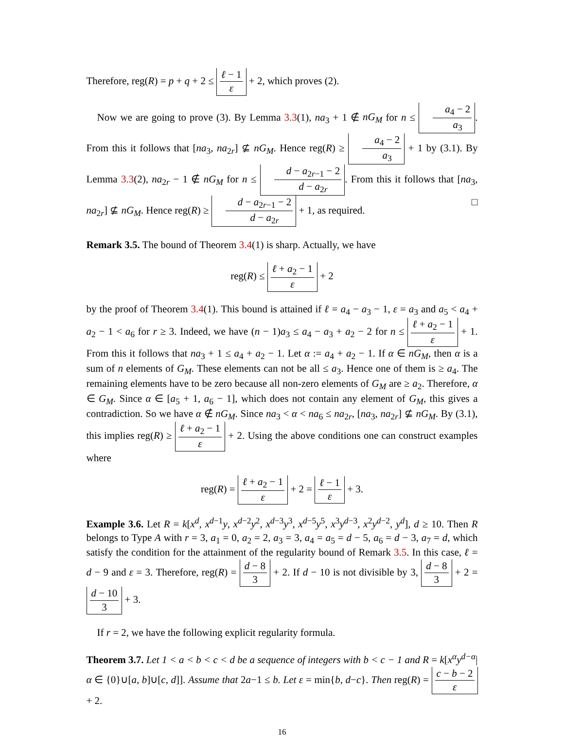Therefore, reg(R) = p + q + 2 ≤ ℓ − 1 ε + 2, which proves (2).
Now we are going to prove (3). By Lemma 3.3(1), na<sub>3</sub> + 1 ∉ nG<sub>M</sub> for n ≤ a<sub>4</sub> − 2 a<sub>3</sub>. From this it follows that [na<sub>3</sub>, na<sub>2r</sub>] ⊈ nG<sub>M</sub>. Hence reg(R) ≥ a<sub>4</sub> − 2 a<sub>3</sub> + 1 by (3.1). By Lemma 3.3(2), na<sub>2r</sub> − 1 ∉ nG<sub>M</sub> for n ≤ d − a<sub>2r−1</sub> − 2 d − a<sub>2r</sub>. From this it follows that [na<sub>3</sub>, na<sub>2r</sub>] ⊈ nG<sub>M</sub>. Hence reg(R) ≥ d − a<sub>2r−1</sub> − 2 d − a<sub>2r</sub> + 1, as required. □
Remark 3.5. The bound of Theorem 3.4(1) is sharp. Actually, we have
reg(R) ≤ ℓ + a<sub>2</sub> − 1 ε + 2
by the proof of Theorem 3.4(1). This bound is attained if ℓ = a<sub>4</sub> − a<sub>3</sub> − 1, ε = a<sub>3</sub> and a<sub>5</sub> < a<sub>4</sub> + a<sub>2</sub> − 1 < a<sub>6</sub> for r ≥ 3. Indeed, we have (n − 1)a<sub>3</sub> ≤ a<sub>4</sub> − a<sub>3</sub> + a<sub>2</sub> − 2 for n ≤ ℓ + a<sub>2</sub> − 1 ε + 1. From this it follows that na<sub>3</sub> + 1 ≤ a<sub>4</sub> + a<sub>2</sub> − 1. Let α := a<sub>4</sub> + a<sub>2</sub> − 1. If α ∈ nG<sub>M</sub>, then α is a sum of n elements of G<sub>M</sub>. These elements can not be all ≤ a<sub>3</sub>. Hence one of them is ≥ a<sub>4</sub>. The remaining elements have to be zero because all non-zero elements of G<sub>M</sub> are ≥ a<sub>2</sub>. Therefore, α ∈ G<sub>M</sub>. Since α ∈ [a<sub>5</sub> + 1, a<sub>6</sub> − 1], which does not contain any element of G<sub>M</sub>, this gives a contradiction. So we have α ∉ nG<sub>M</sub>. Since na<sub>3</sub> < α < na<sub>6</sub> ≤ na<sub>2r</sub>, [na<sub>3</sub>, na<sub>2r</sub>] ⊈ nG<sub>M</sub>. By (3.1), this implies reg(R) ≥ ℓ + a<sub>2</sub> − 1 ε + 2. Using the above conditions one can construct examples where
reg(R) = ℓ + a<sub>2</sub> − 1 ε + 2 = ℓ − 1 ε + 3.
Example 3.6. Let R = k[x<sup>d</sup>, x<sup>d−1</sup>y, x<sup>d−2</sup>y<sup>2</sup>, x<sup>d−3</sup>y<sup>3</sup>, x<sup>d−5</sup>y<sup>5</sup>, x<sup>3</sup>y<sup>d−3</sup>, x<sup>2</sup>y<sup>d−2</sup>, y<sup>d</sup>], d ≥ 10. Then R belongs to Type A with r = 3, a<sub>1</sub> = 0, a<sub>2</sub> = 2, a<sub>3</sub> = 3, a<sub>4</sub> = a<sub>5</sub> = d − 5, a<sub>6</sub> = d − 3, a<sub>7</sub> = d, which satisfy the condition for the attainment of the regularity bound of Remark 3.5. In this case, ℓ = d − 9 and ε = 3. Therefore, reg(R) = d − 8 3 + 2. If d − 10 is not divisible by 3, d − 8 3 + 2 = d − 10 3 + 3.
If r = 2, we have the following explicit regularity formula.
Theorem 3.7. Let 1 < a < b < c < d be a sequence of integers with b < c − 1 and R = k[x<sup>α</sup>y<sup>d−α</sup>| α ∈ {0}∪[a, b]∪[c, d]]. Assume that 2a−1 ≤ b. Let ε = min{b, d−c}. Then reg(R) = c − b − 2 ε + 2.
16